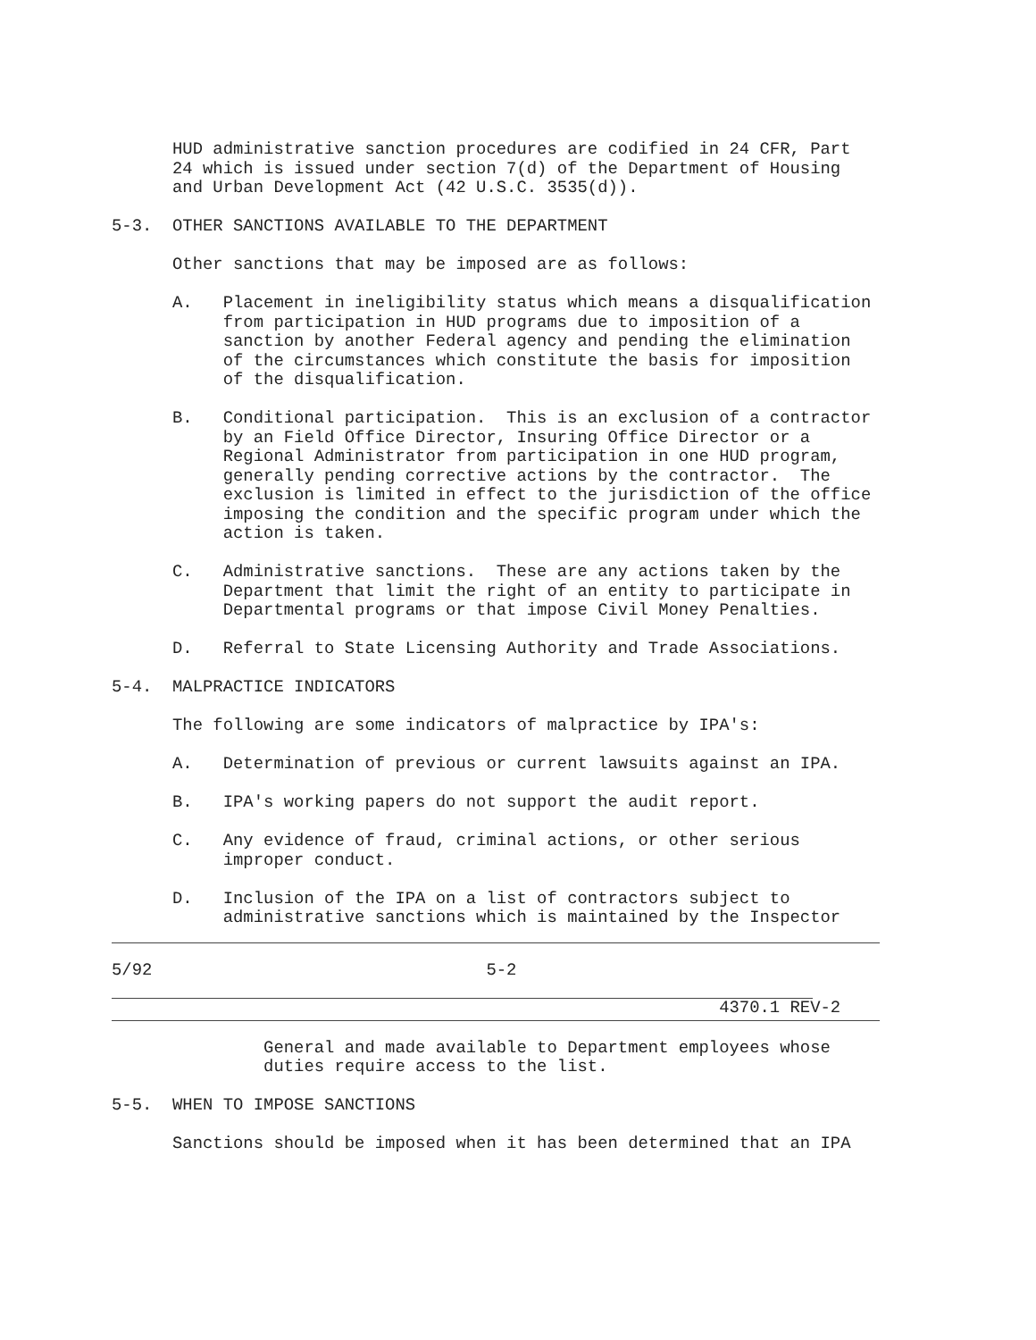HUD administrative sanction procedures are codified in 24 CFR, Part
      24 which is issued under section 7(d) of the Department of Housing
      and Urban Development Act (42 U.S.C. 3535(d)).

5-3.  OTHER SANCTIONS AVAILABLE TO THE DEPARTMENT

      Other sanctions that may be imposed are as follows:

      A.   Placement in ineligibility status which means a disqualification
           from participation in HUD programs due to imposition of a
           sanction by another Federal agency and pending the elimination
           of the circumstances which constitute the basis for imposition
           of the disqualification.

      B.   Conditional participation.  This is an exclusion of a contractor
           by an Field Office Director, Insuring Office Director or a
           Regional Administrator from participation in one HUD program,
           generally pending corrective actions by the contractor.  The
           exclusion is limited in effect to the jurisdiction of the office
           imposing the condition and the specific program under which the
           action is taken.

      C.   Administrative sanctions.  These are any actions taken by the
           Department that limit the right of an entity to participate in
           Departmental programs or that impose Civil Money Penalties.

      D.   Referral to State Licensing Authority and Trade Associations.

5-4.  MALPRACTICE INDICATORS

      The following are some indicators of malpractice by IPA's:

      A.   Determination of previous or current lawsuits against an IPA.

      B.   IPA's working papers do not support the audit report.

      C.   Any evidence of fraud, criminal actions, or other serious
           improper conduct.

      D.   Inclusion of the IPA on a list of contractors subject to
           administrative sanctions which is maintained by the Inspector
5/92                                 5-2
                                                            4370.1 REV-2
               General and made available to Department employees whose
               duties require access to the list.

5-5.  WHEN TO IMPOSE SANCTIONS

      Sanctions should be imposed when it has been determined that an IPA